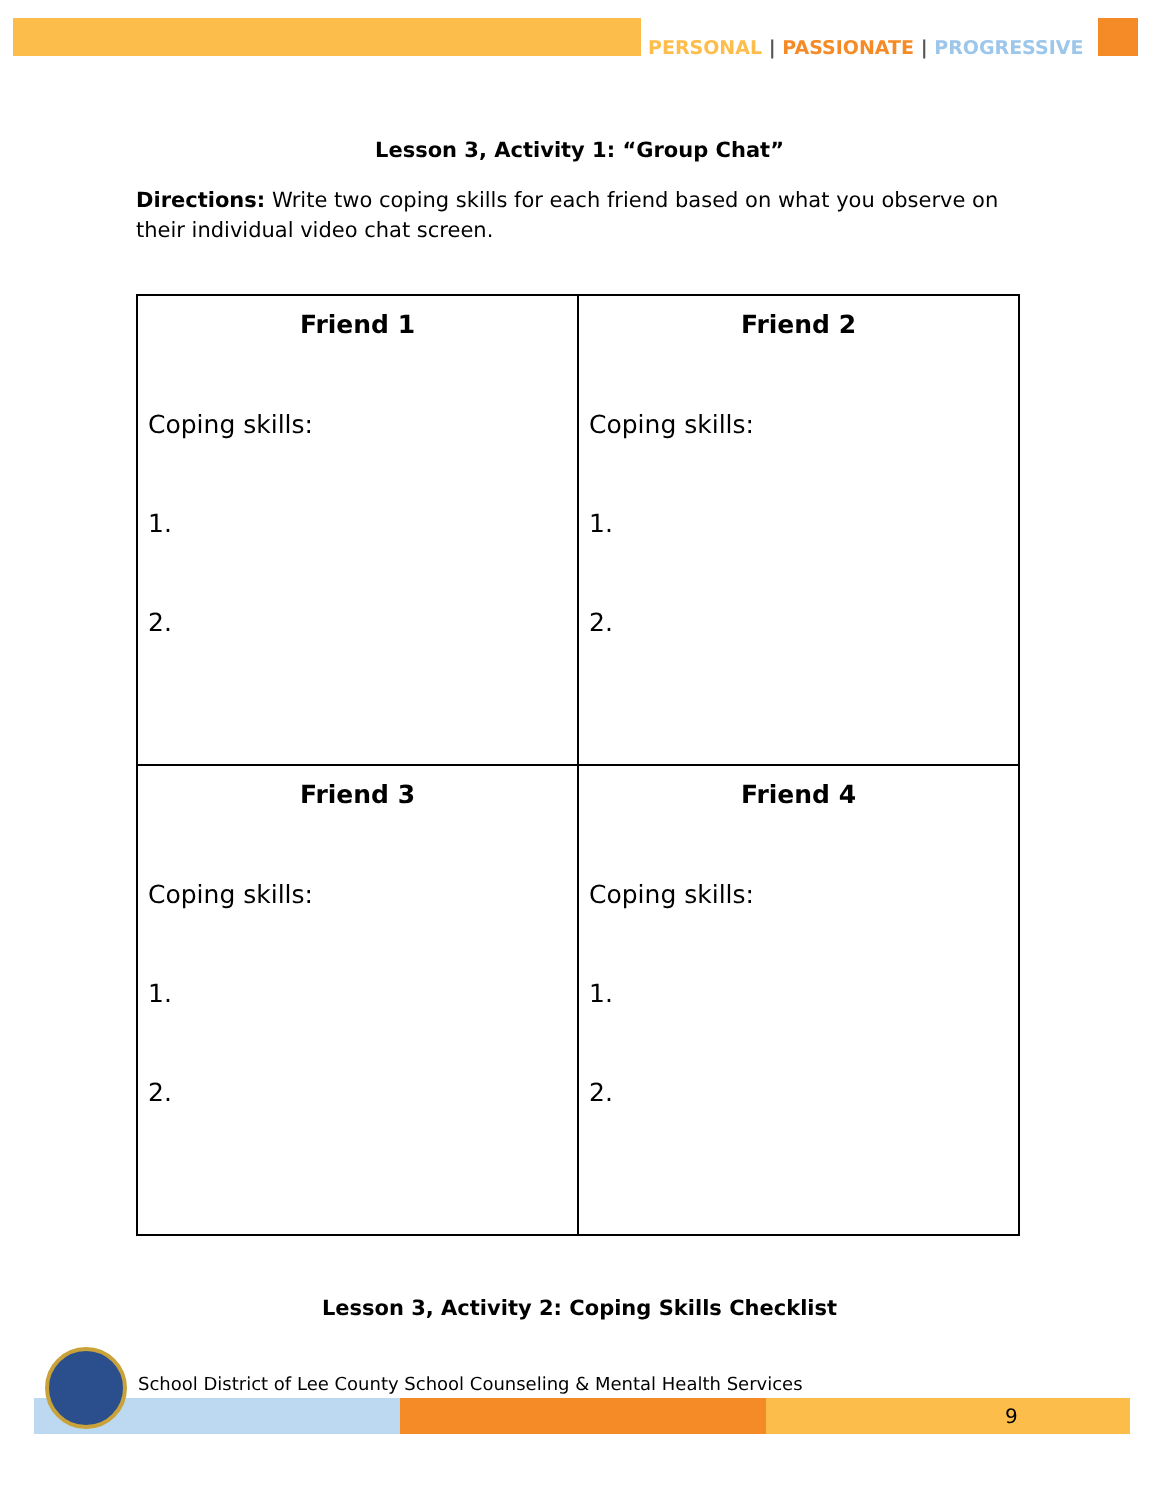PERSONAL | PASSIONATE | PROGRESSIVE
Lesson 3, Activity 1: “Group Chat”
Directions: Write two coping skills for each friend based on what you observe on their individual video chat screen.
| Friend 1 Coping skills: 1. 2. | Friend 2 Coping skills: 1. 2. |
| Friend 3 Coping skills: 1. 2. | Friend 4 Coping skills: 1. 2. |
Lesson 3, Activity 2: Coping Skills Checklist
School District of Lee County School Counseling & Mental Health Services
9